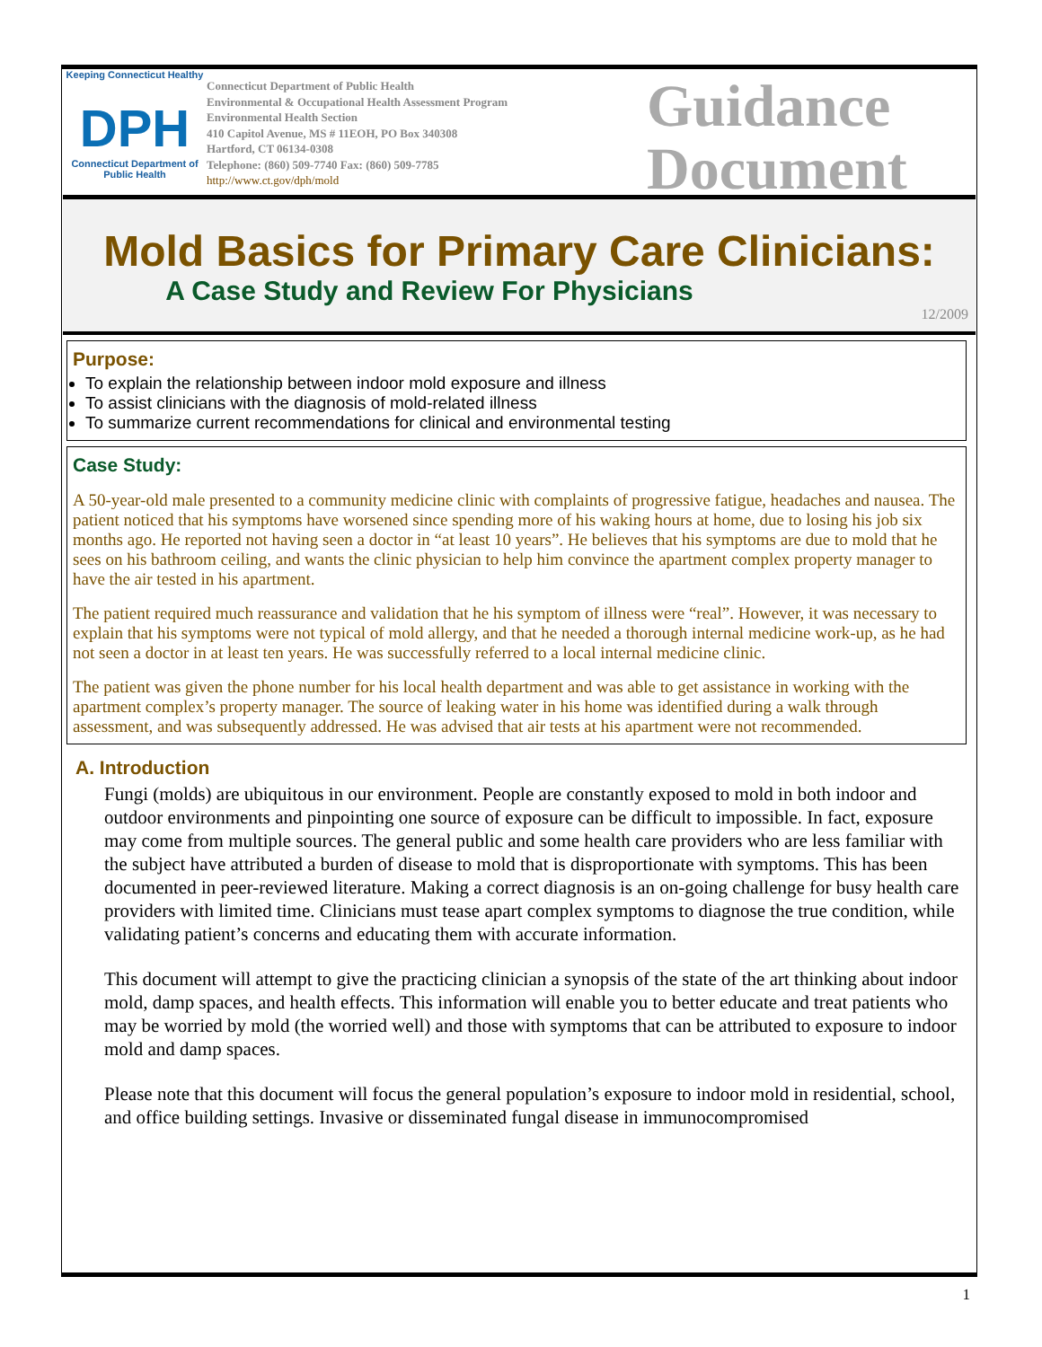Keeping Connecticut Healthy
DPH
Connecticut Department of Public Health
Connecticut Department of Public Health
Environmental & Occupational Health Assessment Program
Environmental Health Section
410 Capitol Avenue, MS # 11EOH, PO Box 340308
Hartford, CT 06134-0308
Telephone: (860) 509-7740 Fax: (860) 509-7785
http://www.ct.gov/dph/mold
Guidance
Document
Mold Basics for Primary Care Clinicians:
A Case Study and Review For Physicians
12/2009
Purpose:
To explain the relationship between indoor mold exposure and illness
To assist clinicians with the diagnosis of mold-related illness
To summarize current recommendations for clinical and environmental testing
Case Study:
A 50-year-old male presented to a community medicine clinic with complaints of progressive fatigue, headaches and nausea. The patient noticed that his symptoms have worsened since spending more of his waking hours at home, due to losing his job six months ago. He reported not having seen a doctor in “at least 10 years”. He believes that his symptoms are due to mold that he sees on his bathroom ceiling, and wants the clinic physician to help him convince the apartment complex property manager to have the air tested in his apartment.
The patient required much reassurance and validation that he his symptom of illness were “real”. However, it was necessary to explain that his symptoms were not typical of mold allergy, and that he needed a thorough internal medicine work-up, as he had not seen a doctor in at least ten years. He was successfully referred to a local internal medicine clinic.
The patient was given the phone number for his local health department and was able to get assistance in working with the apartment complex’s property manager. The source of leaking water in his home was identified during a walk through assessment, and was subsequently addressed. He was advised that air tests at his apartment were not recommended.
A. Introduction
Fungi (molds) are ubiquitous in our environment. People are constantly exposed to mold in both indoor and outdoor environments and pinpointing one source of exposure can be difficult to impossible. In fact, exposure may come from multiple sources. The general public and some health care providers who are less familiar with the subject have attributed a burden of disease to mold that is disproportionate with symptoms. This has been documented in peer-reviewed literature. Making a correct diagnosis is an on-going challenge for busy health care providers with limited time. Clinicians must tease apart complex symptoms to diagnose the true condition, while validating patient’s concerns and educating them with accurate information.
This document will attempt to give the practicing clinician a synopsis of the state of the art thinking about indoor mold, damp spaces, and health effects. This information will enable you to better educate and treat patients who may be worried by mold (the worried well) and those with symptoms that can be attributed to exposure to indoor mold and damp spaces.
Please note that this document will focus the general population’s exposure to indoor mold in residential, school, and office building settings. Invasive or disseminated fungal disease in immunocompromised
1